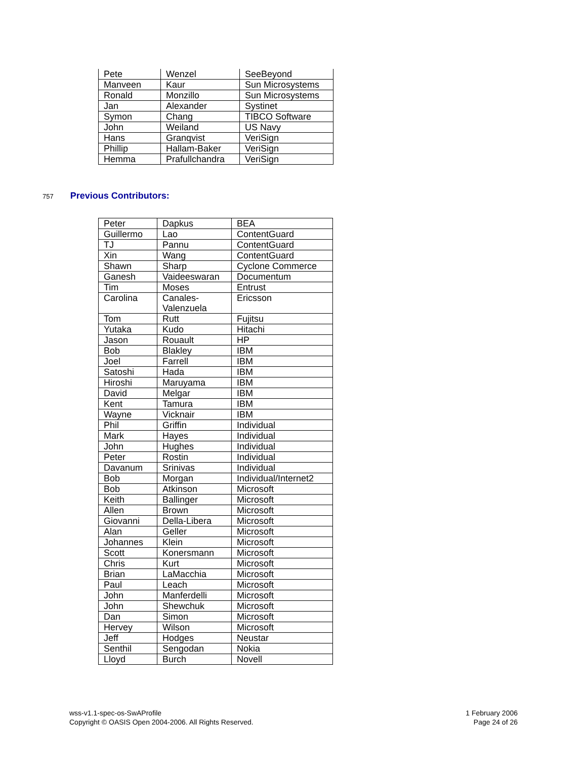| Pete | Wenzel | SeeBeyond |
| Manveen | Kaur | Sun Microsystems |
| Ronald | Monzillo | Sun Microsystems |
| Jan | Alexander | Systinet |
| Symon | Chang | TIBCO Software |
| John | Weiland | US Navy |
| Hans | Granqvist | VeriSign |
| Phillip | Hallam-Baker | VeriSign |
| Hemma | Prafullchandra | VeriSign |
757 Previous Contributors:
| Peter | Dapkus | BEA |
| Guillermo | Lao | ContentGuard |
| TJ | Pannu | ContentGuard |
| Xin | Wang | ContentGuard |
| Shawn | Sharp | Cyclone Commerce |
| Ganesh | Vaideeswaran | Documentum |
| Tim | Moses | Entrust |
| Carolina | Canales- Valenzuela | Ericsson |
| Tom | Rutt | Fujitsu |
| Yutaka | Kudo | Hitachi |
| Jason | Rouault | HP |
| Bob | Blakley | IBM |
| Joel | Farrell | IBM |
| Satoshi | Hada | IBM |
| Hiroshi | Maruyama | IBM |
| David | Melgar | IBM |
| Kent | Tamura | IBM |
| Wayne | Vicknair | IBM |
| Phil | Griffin | Individual |
| Mark | Hayes | Individual |
| John | Hughes | Individual |
| Peter | Rostin | Individual |
| Davanum | Srinivas | Individual |
| Bob | Morgan | Individual/Internet2 |
| Bob | Atkinson | Microsoft |
| Keith | Ballinger | Microsoft |
| Allen | Brown | Microsoft |
| Giovanni | Della-Libera | Microsoft |
| Alan | Geller | Microsoft |
| Johannes | Klein | Microsoft |
| Scott | Konersmann | Microsoft |
| Chris | Kurt | Microsoft |
| Brian | LaMacchia | Microsoft |
| Paul | Leach | Microsoft |
| John | Manferdelli | Microsoft |
| John | Shewchuk | Microsoft |
| Dan | Simon | Microsoft |
| Hervey | Wilson | Microsoft |
| Jeff | Hodges | Neustar |
| Senthil | Sengodan | Nokia |
| Lloyd | Burch | Novell |
wss-v1.1-spec-os-SwAProfile
Copyright © OASIS Open 2004-2006. All Rights Reserved.
1 February 2006
Page 24 of 26